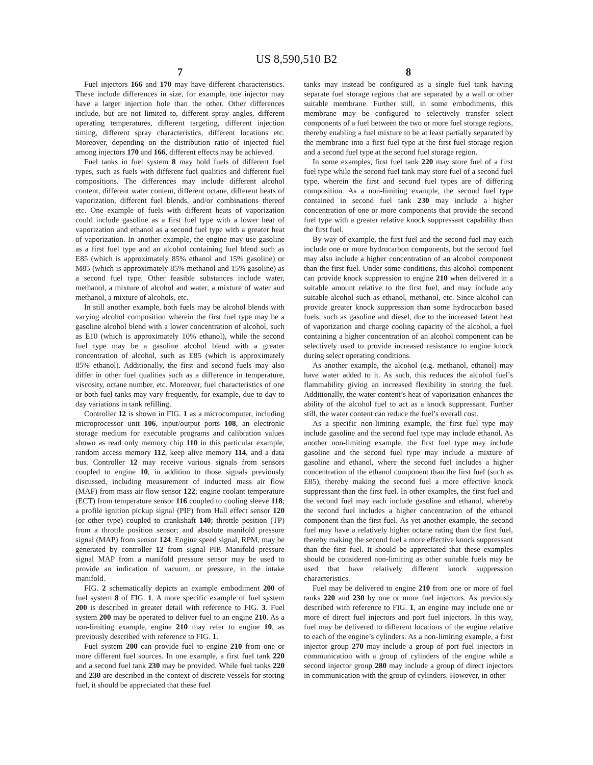US 8,590,510 B2
7
Fuel injectors 166 and 170 may have different characteristics. These include differences in size, for example, one injector may have a larger injection hole than the other. Other differences include, but are not limited to, different spray angles, different operating temperatures, different targeting, different injection timing, different spray characteristics, different locations etc. Moreover, depending on the distribution ratio of injected fuel among injectors 170 and 166, different effects may be achieved.
Fuel tanks in fuel system 8 may hold fuels of different fuel types, such as fuels with different fuel qualities and different fuel compositions. The differences may include different alcohol content, different water content, different octane, different heats of vaporization, different fuel blends, and/or combinations thereof etc. One example of fuels with different heats of vaporization could include gasoline as a first fuel type with a lower heat of vaporization and ethanol as a second fuel type with a greater heat of vaporization. In another example, the engine may use gasoline as a first fuel type and an alcohol containing fuel blend such as E85 (which is approximately 85% ethanol and 15% gasoline) or M85 (which is approximately 85% methanol and 15% gasoline) as a second fuel type. Other feasible substances include water, methanol, a mixture of alcohol and water, a mixture of water and methanol, a mixture of alcohols, etc.
In still another example, both fuels may be alcohol blends with varying alcohol composition wherein the first fuel type may be a gasoline alcohol blend with a lower concentration of alcohol, such as E10 (which is approximately 10% ethanol), while the second fuel type may be a gasoline alcohol blend with a greater concentration of alcohol, such as E85 (which is approximately 85% ethanol). Additionally, the first and second fuels may also differ in other fuel qualities such as a difference in temperature, viscosity, octane number, etc. Moreover, fuel characteristics of one or both fuel tanks may vary frequently, for example, due to day to day variations in tank refilling.
Controller 12 is shown in FIG. 1 as a microcomputer, including microprocessor unit 106, input/output ports 108, an electronic storage medium for executable programs and calibration values shown as read only memory chip 110 in this particular example, random access memory 112, keep alive memory 114, and a data bus. Controller 12 may receive various signals from sensors coupled to engine 10, in addition to those signals previously discussed, including measurement of inducted mass air flow (MAF) from mass air flow sensor 122; engine coolant temperature (ECT) from temperature sensor 116 coupled to cooling sleeve 118; a profile ignition pickup signal (PIP) from Hall effect sensor 120 (or other type) coupled to crankshaft 140; throttle position (TP) from a throttle position sensor; and absolute manifold pressure signal (MAP) from sensor 124. Engine speed signal, RPM, may be generated by controller 12 from signal PIP. Manifold pressure signal MAP from a manifold pressure sensor may be used to provide an indication of vacuum, or pressure, in the intake manifold.
FIG. 2 schematically depicts an example embodiment 200 of fuel system 8 of FIG. 1. A more specific example of fuel system 200 is described in greater detail with reference to FIG. 3. Fuel system 200 may be operated to deliver fuel to an engine 210. As a non-limiting example, engine 210 may refer to engine 10, as previously described with reference to FIG. 1.
Fuel system 200 can provide fuel to engine 210 from one or more different fuel sources. In one example, a first fuel tank 220 and a second fuel tank 230 may be provided. While fuel tanks 220 and 230 are described in the context of discrete vessels for storing fuel, it should be appreciated that these fuel
8
tanks may instead be configured as a single fuel tank having separate fuel storage regions that are separated by a wall or other suitable membrane. Further still, in some embodiments, this membrane may be configured to selectively transfer select components of a fuel between the two or more fuel storage regions, thereby enabling a fuel mixture to be at least partially separated by the membrane into a first fuel type at the first fuel storage region and a second fuel type at the second fuel storage region.
In some examples, first fuel tank 220 may store fuel of a first fuel type while the second fuel tank may store fuel of a second fuel type, wherein the first and second fuel types are of differing composition. As a non-limiting example, the second fuel type contained in second fuel tank 230 may include a higher concentration of one or more components that provide the second fuel type with a greater relative knock suppressant capability than the first fuel.
By way of example, the first fuel and the second fuel may each include one or more hydrocarbon components, but the second fuel may also include a higher concentration of an alcohol component than the first fuel. Under some conditions, this alcohol component can provide knock suppression to engine 210 when delivered in a suitable amount relative to the first fuel, and may include any suitable alcohol such as ethanol, methanol, etc. Since alcohol can provide greater knock suppression than some hydrocarbon based fuels, such as gasoline and diesel, due to the increased latent heat of vaporization and charge cooling capacity of the alcohol, a fuel containing a higher concentration of an alcohol component can be selectively used to provide increased resistance to engine knock during select operating conditions.
As another example, the alcohol (e.g. methanol, ethanol) may have water added to it. As such, this reduces the alcohol fuel’s flammability giving an increased flexibility in storing the fuel. Additionally, the water content’s heat of vaporization enhances the ability of the alcohol fuel to act as a knock suppressant. Further still, the water content can reduce the fuel’s overall cost.
As a specific non-limiting example, the first fuel type may include gasoline and the second fuel type may include ethanol. As another non-limiting example, the first fuel type may include gasoline and the second fuel type may include a mixture of gasoline and ethanol, where the second fuel includes a higher concentration of the ethanol component than the first fuel (such as E85), thereby making the second fuel a more effective knock suppressant than the first fuel. In other examples, the first fuel and the second fuel may each include gasoline and ethanol, whereby the second fuel includes a higher concentration of the ethanol component than the first fuel. As yet another example, the second fuel may have a relatively higher octane rating than the first fuel, thereby making the second fuel a more effective knock suppressant than the first fuel. It should be appreciated that these examples should be considered non-limiting as other suitable fuels may be used that have relatively different knock suppression characteristics.
Fuel may be delivered to engine 210 from one or more of fuel tanks 220 and 230 by one or more fuel injectors. As previously described with reference to FIG. 1, an engine may include one or more of direct fuel injectors and port fuel injectors. In this way, fuel may be delivered to different locations of the engine relative to each of the engine’s cylinders. As a non-limiting example, a first injector group 270 may include a group of port fuel injectors in communication with a group of cylinders of the engine while a second injector group 280 may include a group of direct injectors in communication with the group of cylinders. However, in other